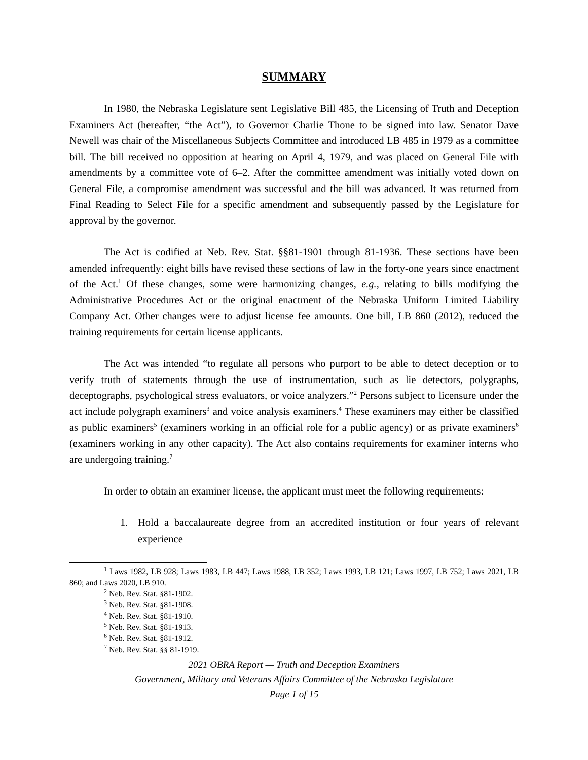SUMMARY
In 1980, the Nebraska Legislature sent Legislative Bill 485, the Licensing of Truth and Deception Examiners Act (hereafter, “the Act”), to Governor Charlie Thone to be signed into law. Senator Dave Newell was chair of the Miscellaneous Subjects Committee and introduced LB 485 in 1979 as a committee bill. The bill received no opposition at hearing on April 4, 1979, and was placed on General File with amendments by a committee vote of 6–2. After the committee amendment was initially voted down on General File, a compromise amendment was successful and the bill was advanced. It was returned from Final Reading to Select File for a specific amendment and subsequently passed by the Legislature for approval by the governor.
The Act is codified at Neb. Rev. Stat. §§81-1901 through 81-1936. These sections have been amended infrequently: eight bills have revised these sections of law in the forty-one years since enactment of the Act.<sup>1</sup> Of these changes, some were harmonizing changes, e.g., relating to bills modifying the Administrative Procedures Act or the original enactment of the Nebraska Uniform Limited Liability Company Act. Other changes were to adjust license fee amounts. One bill, LB 860 (2012), reduced the training requirements for certain license applicants.
The Act was intended “to regulate all persons who purport to be able to detect deception or to verify truth of statements through the use of instrumentation, such as lie detectors, polygraphs, deceptographs, psychological stress evaluators, or voice analyzers.”<sup>2</sup> Persons subject to licensure under the act include polygraph examiners<sup>3</sup> and voice analysis examiners.<sup>4</sup> These examiners may either be classified as public examiners<sup>5</sup> (examiners working in an official role for a public agency) or as private examiners<sup>6</sup> (examiners working in any other capacity). The Act also contains requirements for examiner interns who are undergoing training.<sup>7</sup>
In order to obtain an examiner license, the applicant must meet the following requirements:
1. Hold a baccalaureate degree from an accredited institution or four years of relevant experience
<sup>1</sup> Laws 1982, LB 928; Laws 1983, LB 447; Laws 1988, LB 352; Laws 1993, LB 121; Laws 1997, LB 752; Laws 2021, LB 860; and Laws 2020, LB 910.
<sup>2</sup> Neb. Rev. Stat. §81-1902.
<sup>3</sup> Neb. Rev. Stat. §81-1908.
<sup>4</sup> Neb. Rev. Stat. §81-1910.
<sup>5</sup> Neb. Rev. Stat. §81-1913.
<sup>6</sup> Neb. Rev. Stat. §81-1912.
<sup>7</sup> Neb. Rev. Stat. §§ 81-1919.
2021 OBRA Report — Truth and Deception Examiners
Government, Military and Veterans Affairs Committee of the Nebraska Legislature
Page 1 of 15